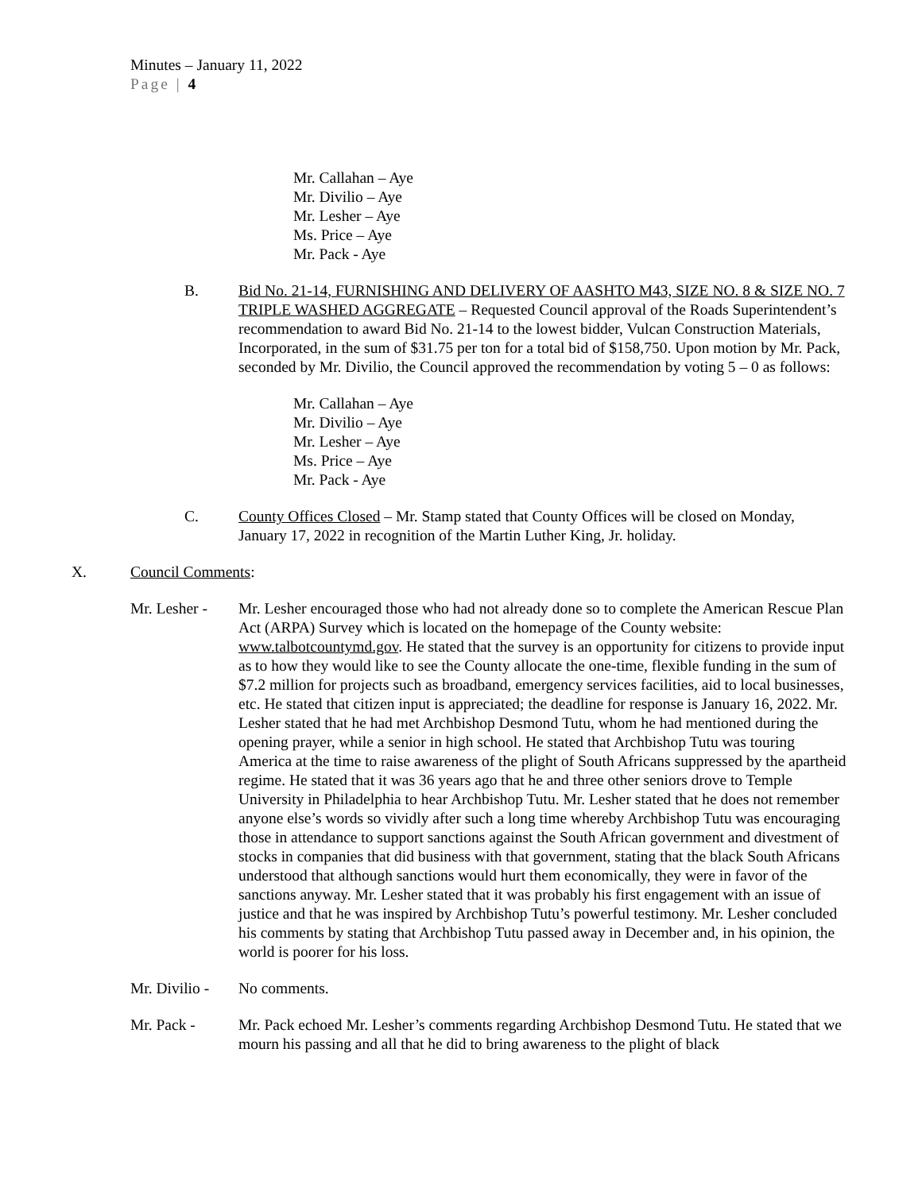Minutes – January 11, 2022
Page | 4
Mr. Callahan – Aye
Mr. Divilio – Aye
Mr. Lesher – Aye
Ms. Price – Aye
Mr. Pack - Aye
B. Bid No. 21-14, FURNISHING AND DELIVERY OF AASHTO M43, SIZE NO. 8 & SIZE NO. 7 TRIPLE WASHED AGGREGATE – Requested Council approval of the Roads Superintendent’s recommendation to award Bid No. 21-14 to the lowest bidder, Vulcan Construction Materials, Incorporated, in the sum of $31.75 per ton for a total bid of $158,750. Upon motion by Mr. Pack, seconded by Mr. Divilio, the Council approved the recommendation by voting 5 – 0 as follows:
Mr. Callahan – Aye
Mr. Divilio – Aye
Mr. Lesher – Aye
Ms. Price – Aye
Mr. Pack - Aye
C. County Offices Closed – Mr. Stamp stated that County Offices will be closed on Monday, January 17, 2022 in recognition of the Martin Luther King, Jr. holiday.
X. Council Comments:
Mr. Lesher -
Mr. Lesher encouraged those who had not already done so to complete the American Rescue Plan Act (ARPA) Survey which is located on the homepage of the County website: www.talbotcountymd.gov. He stated that the survey is an opportunity for citizens to provide input as to how they would like to see the County allocate the one-time, flexible funding in the sum of $7.2 million for projects such as broadband, emergency services facilities, aid to local businesses, etc. He stated that citizen input is appreciated; the deadline for response is January 16, 2022. Mr. Lesher stated that he had met Archbishop Desmond Tutu, whom he had mentioned during the opening prayer, while a senior in high school. He stated that Archbishop Tutu was touring America at the time to raise awareness of the plight of South Africans suppressed by the apartheid regime. He stated that it was 36 years ago that he and three other seniors drove to Temple University in Philadelphia to hear Archbishop Tutu. Mr. Lesher stated that he does not remember anyone else’s words so vividly after such a long time whereby Archbishop Tutu was encouraging those in attendance to support sanctions against the South African government and divestment of stocks in companies that did business with that government, stating that the black South Africans understood that although sanctions would hurt them economically, they were in favor of the sanctions anyway. Mr. Lesher stated that it was probably his first engagement with an issue of justice and that he was inspired by Archbishop Tutu’s powerful testimony. Mr. Lesher concluded his comments by stating that Archbishop Tutu passed away in December and, in his opinion, the world is poorer for his loss.
Mr. Divilio -
No comments.
Mr. Pack - Mr. Pack echoed Mr. Lesher’s comments regarding Archbishop Desmond Tutu. He stated that we mourn his passing and all that he did to bring awareness to the plight of black